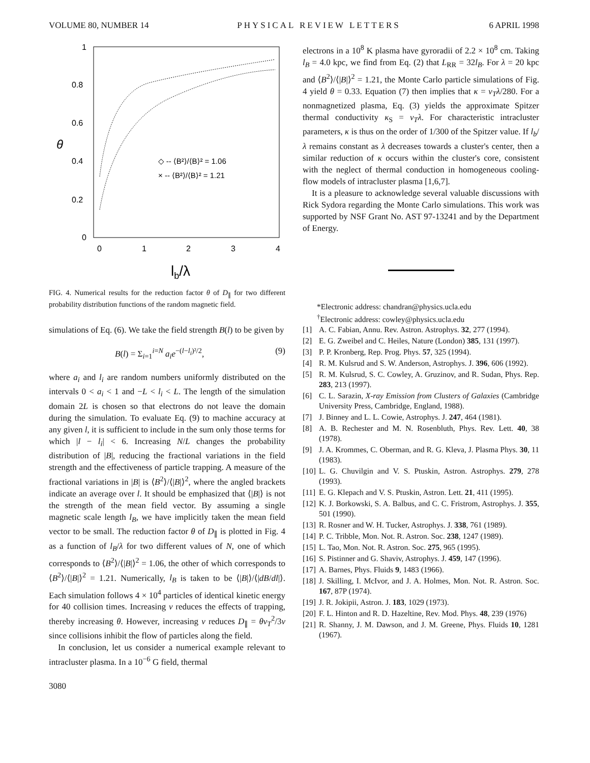VOLUME 80, NUMBER 14 PHYSICAL REVIEW LETTERS 6 APRIL 1998
1
0.8
0.6
0.4
0.2
0
0
1
2
3
4
θ
lb/λ
◇ -- ⟨B²⟩/⟨B⟩² = 1.06
× -- ⟨B²⟩/⟨B⟩² = 1.21
FIG. 4. Numerical results for the reduction factor θ of D<sub>∥</sub> for two different probability distribution functions of the random magnetic field.
simulations of Eq. (6). We take the field strength B(l) to be given by
B(l) = Σ<sub>i=1</sub><sup>i=N</sup> a<sub>i</sub>e<sup>−(l−l<sub>i</sub>)²/2</sup>, (9)
where a<sub>i</sub> and l<sub>i</sub> are random numbers uniformly distributed on the intervals 0 < a<sub>i</sub> < 1 and −L < l<sub>i</sub> < L. The length of the simulation domain 2L is chosen so that electrons do not leave the domain during the simulation. To evaluate Eq. (9) to machine accuracy at any given l, it is sufficient to include in the sum only those terms for which |l − l<sub>i</sub>| < 6. Increasing N/L changes the probability distribution of |B|, reducing the fractional variations in the field strength and the effectiveness of particle trapping. A measure of the fractional variations in |B| is ⟨B<sup>2</sup>⟩/⟨|B|⟩<sup>2</sup>, where the angled brackets indicate an average over l. It should be emphasized that ⟨|B|⟩ is not the strength of the mean field vector. By assuming a single magnetic scale length l<sub>B</sub>, we have implicitly taken the mean field vector to be small. The reduction factor θ of D<sub>∥</sub> is plotted in Fig. 4 as a function of l<sub>B</sub>/λ for two different values of N, one of which corresponds to ⟨B<sup>2</sup>⟩/⟨|B|⟩<sup>2</sup> = 1.06, the other of which corresponds to ⟨B<sup>2</sup>⟩/⟨|B|⟩<sup>2</sup> = 1.21. Numerically, l<sub>B</sub> is taken to be ⟨|B|⟩/⟨|dB/dl|⟩. Each simulation follows 4 × 10<sup>4</sup> particles of identical kinetic energy for 40 collision times. Increasing ν reduces the effects of trapping, thereby increasing θ. However, increasing ν reduces D<sub>∥</sub> = θv<sub>T</sub><sup>2</sup>/3ν since collisions inhibit the flow of particles along the field.
In conclusion, let us consider a numerical example relevant to intracluster plasma. In a 10<sup>−6</sup> G field, thermal
3080
electrons in a 10<sup>8</sup> K plasma have gyroradii of 2.2 × 10<sup>8</sup> cm. Taking l<sub>B</sub> = 4.0 kpc, we find from Eq. (2) that L<sub>RR</sub> = 32l<sub>B</sub>. For λ = 20 kpc and ⟨B<sup>2</sup>⟩/⟨|B|⟩<sup>2</sup> = 1.21, the Monte Carlo particle simulations of Fig. 4 yield θ = 0.33. Equation (7) then implies that κ = v<sub>T</sub>λ/280. For a nonmagnetized plasma, Eq. (3) yields the approximate Spitzer thermal conductivity κ<sub>S</sub> = v<sub>T</sub>λ. For characteristic intracluster parameters, κ is thus on the order of 1/300 of the Spitzer value. If l<sub>b</sub>/λ remains constant as λ decreases towards a cluster's center, then a similar reduction of κ occurs within the cluster's core, consistent with the neglect of thermal conduction in homogeneous cooling-flow models of intracluster plasma [1,6,7].
It is a pleasure to acknowledge several valuable discussions with Rick Sydora regarding the Monte Carlo simulations. This work was supported by NSF Grant No. AST 97-13241 and by the Department of Energy.
*Electronic address: chandran@physics.ucla.edu
<sup>†</sup> Electronic address: cowley@physics.ucla.edu
[1] A. C. Fabian, Annu. Rev. Astron. Astrophys. 32, 277 (1994).
[2] E. G. Zweibel and C. Heiles, Nature (London) 385, 131 (1997).
[3] P. P. Kronberg, Rep. Prog. Phys. 57, 325 (1994).
[4] R. M. Kulsrud and S. W. Anderson, Astrophys. J. 396, 606 (1992).
[5] R. M. Kulsrud, S. C. Cowley, A. Gruzinov, and R. Sudan, Phys. Rep. 283, 213 (1997).
[6] C. L. Sarazin, X-ray Emission from Clusters of Galaxies (Cambridge University Press, Cambridge, England, 1988).
[7] J. Binney and L. L. Cowie, Astrophys. J. 247, 464 (1981).
[8] A. B. Rechester and M. N. Rosenbluth, Phys. Rev. Lett. 40, 38 (1978).
[9] J. A. Krommes, C. Oberman, and R. G. Kleva, J. Plasma Phys. 30, 11 (1983).
[10] L. G. Chuvilgin and V. S. Ptuskin, Astron. Astrophys. 279, 278 (1993).
[11] E. G. Klepach and V. S. Ptuskin, Astron. Lett. 21, 411 (1995).
[12] K. J. Borkowski, S. A. Balbus, and C. C. Fristrom, Astrophys. J. 355, 501 (1990).
[13] R. Rosner and W. H. Tucker, Astrophys. J. 338, 761 (1989).
[14] P. C. Tribble, Mon. Not. R. Astron. Soc. 238, 1247 (1989).
[15] L. Tao, Mon. Not. R. Astron. Soc. 275, 965 (1995).
[16] S. Pistinner and G. Shaviv, Astrophys. J. 459, 147 (1996).
[17] A. Barnes, Phys. Fluids 9, 1483 (1966).
[18] J. Skilling, I. McIvor, and J. A. Holmes, Mon. Not. R. Astron. Soc. 167, 87P (1974).
[19] J. R. Jokipii, Astron. J. 183, 1029 (1973).
[20] F. L. Hinton and R. D. Hazeltine, Rev. Mod. Phys. 48, 239 (1976)
[21] R. Shanny, J. M. Dawson, and J. M. Greene, Phys. Fluids 10, 1281 (1967).